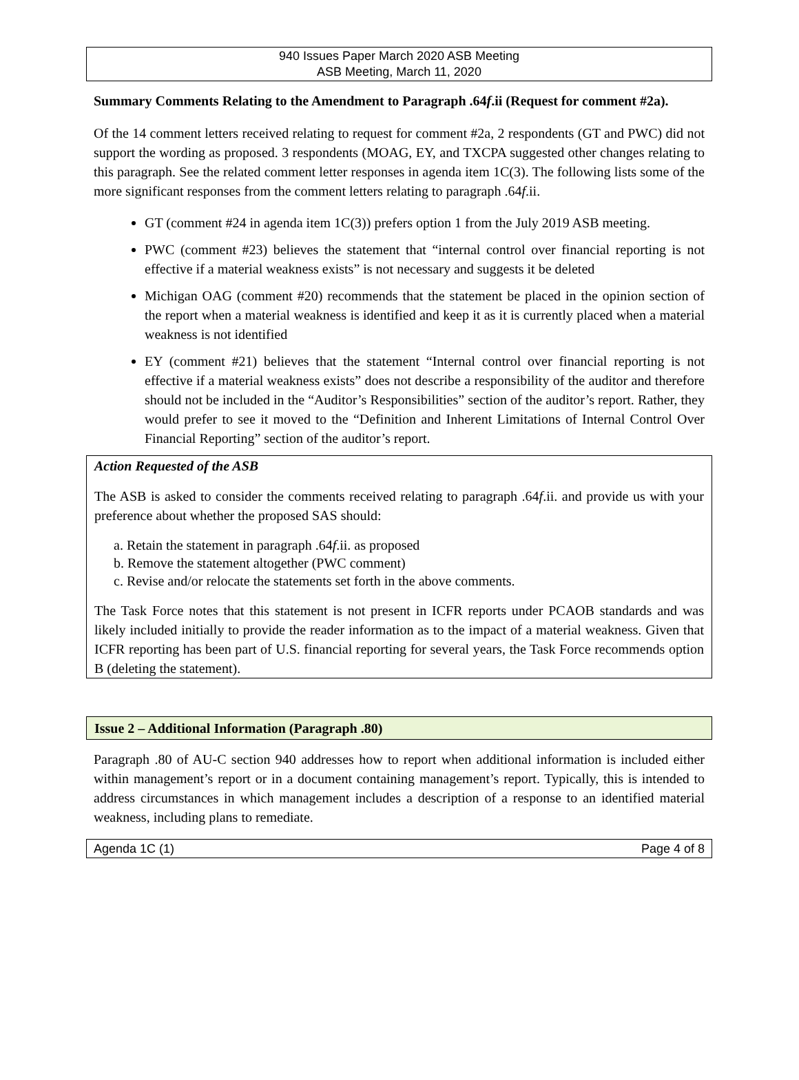940 Issues Paper March 2020 ASB Meeting
ASB Meeting, March 11, 2020
Summary Comments Relating to the Amendment to Paragraph .64f.ii (Request for comment #2a).
Of the 14 comment letters received relating to request for comment #2a, 2 respondents (GT and PWC) did not support the wording as proposed. 3 respondents (MOAG, EY, and TXCPA suggested other changes relating to this paragraph. See the related comment letter responses in agenda item 1C(3). The following lists some of the more significant responses from the comment letters relating to paragraph .64f.ii.
GT (comment #24 in agenda item 1C(3)) prefers option 1 from the July 2019 ASB meeting.
PWC (comment #23) believes the statement that “internal control over financial reporting is not effective if a material weakness exists” is not necessary and suggests it be deleted
Michigan OAG (comment #20) recommends that the statement be placed in the opinion section of the report when a material weakness is identified and keep it as it is currently placed when a material weakness is not identified
EY (comment #21) believes that the statement “Internal control over financial reporting is not effective if a material weakness exists” does not describe a responsibility of the auditor and therefore should not be included in the “Auditor’s Responsibilities” section of the auditor’s report. Rather, they would prefer to see it moved to the “Definition and Inherent Limitations of Internal Control Over Financial Reporting” section of the auditor’s report.
Action Requested of the ASB
The ASB is asked to consider the comments received relating to paragraph .64f.ii. and provide us with your preference about whether the proposed SAS should:
a. Retain the statement in paragraph .64f.ii. as proposed
b. Remove the statement altogether (PWC comment)
c. Revise and/or relocate the statements set forth in the above comments.
The Task Force notes that this statement is not present in ICFR reports under PCAOB standards and was likely included initially to provide the reader information as to the impact of a material weakness. Given that ICFR reporting has been part of U.S. financial reporting for several years, the Task Force recommends option B (deleting the statement).
Issue 2 – Additional Information (Paragraph .80)
Paragraph .80 of AU-C section 940 addresses how to report when additional information is included either within management’s report or in a document containing management’s report. Typically, this is intended to address circumstances in which management includes a description of a response to an identified material weakness, including plans to remediate.
Agenda 1C (1) Page 4 of 8